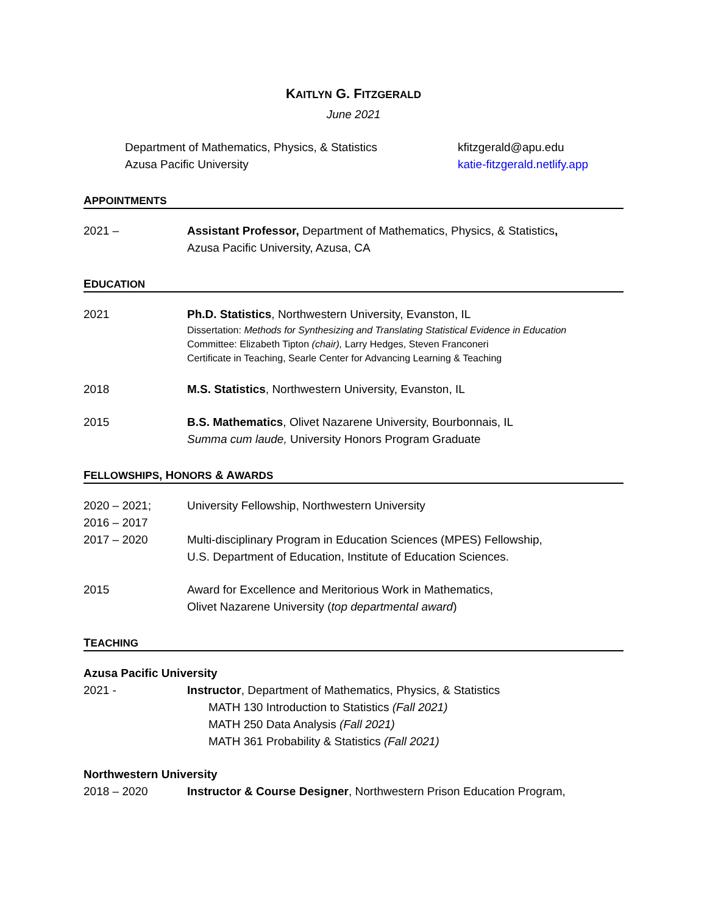KAITLYN G. FITZGERALD
June 2021
Department of Mathematics, Physics, & Statistics
Azusa Pacific University
kfitzgerald@apu.edu
katie-fitzgerald.netlify.app
APPOINTMENTS
2021 – Assistant Professor, Department of Mathematics, Physics, & Statistics,
Azusa Pacific University, Azusa, CA
EDUCATION
2021 Ph.D. Statistics, Northwestern University, Evanston, IL
Dissertation: Methods for Synthesizing and Translating Statistical Evidence in Education
Committee: Elizabeth Tipton (chair), Larry Hedges, Steven Franconeri
Certificate in Teaching, Searle Center for Advancing Learning & Teaching
2018 M.S. Statistics, Northwestern University, Evanston, IL
2015 B.S. Mathematics, Olivet Nazarene University, Bourbonnais, IL
Summa cum laude, University Honors Program Graduate
FELLOWSHIPS, HONORS & AWARDS
2020 – 2021;
2016 – 2017
University Fellowship, Northwestern University
2017 – 2020 Multi-disciplinary Program in Education Sciences (MPES) Fellowship,
U.S. Department of Education, Institute of Education Sciences.
2015 Award for Excellence and Meritorious Work in Mathematics,
Olivet Nazarene University (top departmental award)
TEACHING
Azusa Pacific University
2021 - Instructor, Department of Mathematics, Physics, & Statistics
MATH 130 Introduction to Statistics (Fall 2021)
MATH 250 Data Analysis (Fall 2021)
MATH 361 Probability & Statistics (Fall 2021)
Northwestern University
2018 – 2020 Instructor & Course Designer, Northwestern Prison Education Program,